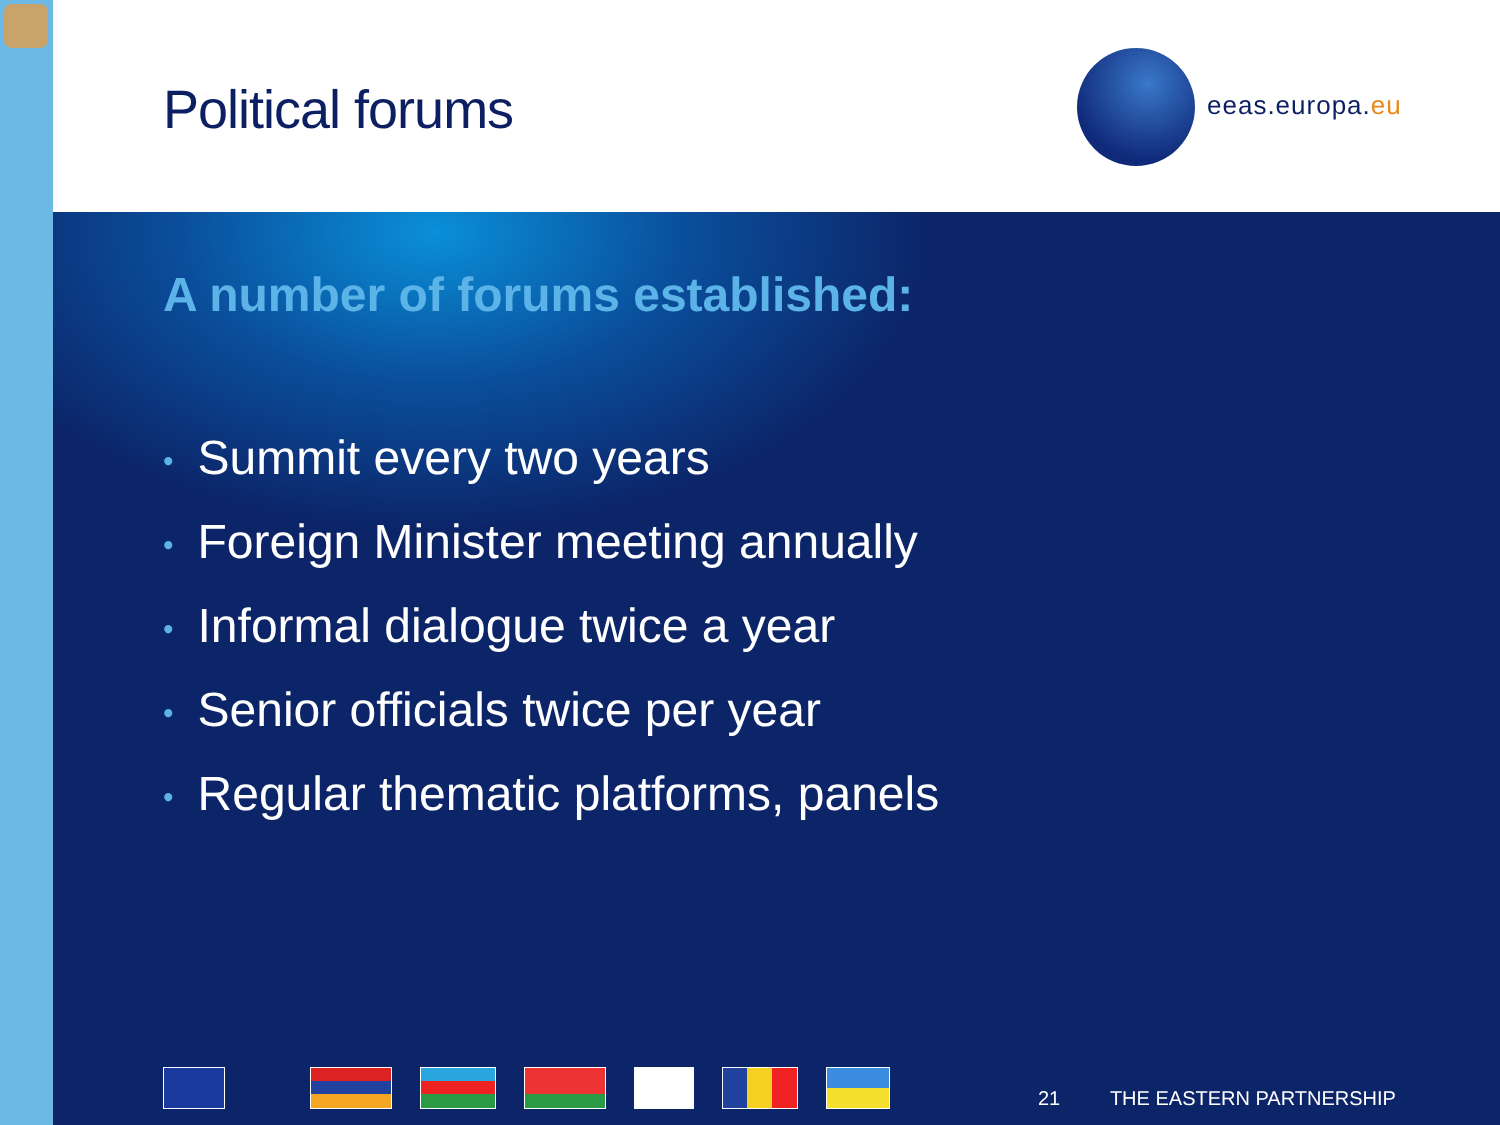Political forums eeas.europa.eu
A number of forums established:
• Summit every two years
• Foreign Minister meeting annually
• Informal dialogue twice a year
• Senior officials twice per year
• Regular thematic platforms, panels
21 THE EASTERN PARTNERSHIP